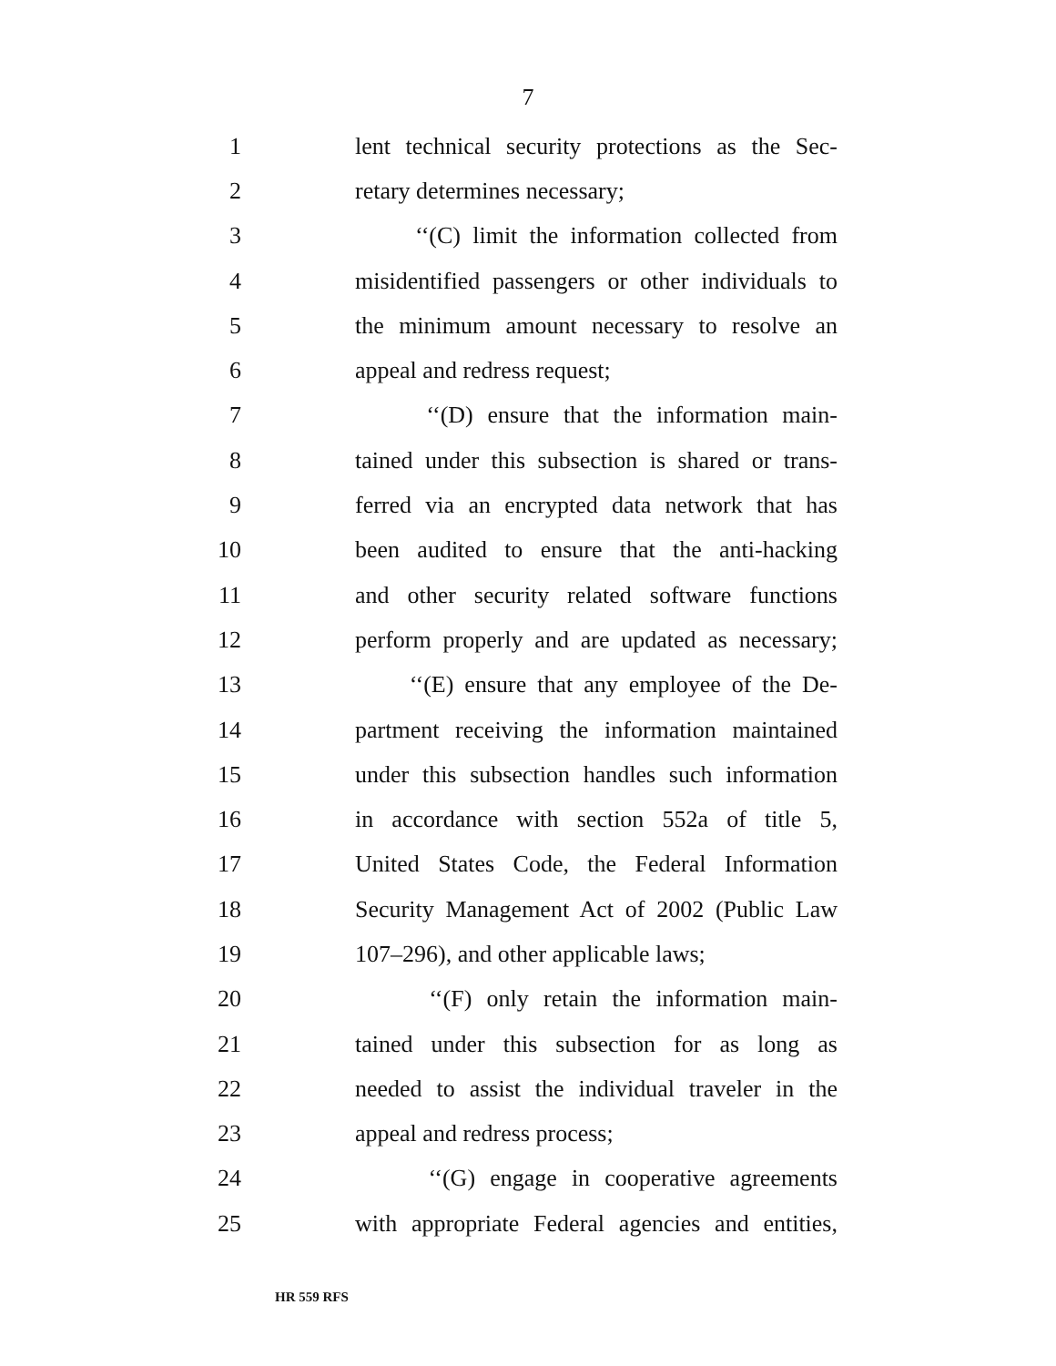7
1 lent technical security protections as the Sec-
2 retary determines necessary;
3 ‘‘(C) limit the information collected from
4 misidentified passengers or other individuals to
5 the minimum amount necessary to resolve an
6 appeal and redress request;
7 ‘‘(D) ensure that the information main-
8 tained under this subsection is shared or trans-
9 ferred via an encrypted data network that has
10 been audited to ensure that the anti-hacking
11 and other security related software functions
12 perform properly and are updated as necessary;
13 ‘‘(E) ensure that any employee of the De-
14 partment receiving the information maintained
15 under this subsection handles such information
16 in accordance with section 552a of title 5,
17 United States Code, the Federal Information
18 Security Management Act of 2002 (Public Law
19 107–296), and other applicable laws;
20 ‘‘(F) only retain the information main-
21 tained under this subsection for as long as
22 needed to assist the individual traveler in the
23 appeal and redress process;
24 ‘‘(G) engage in cooperative agreements
25 with appropriate Federal agencies and entities,
HR 559 RFS